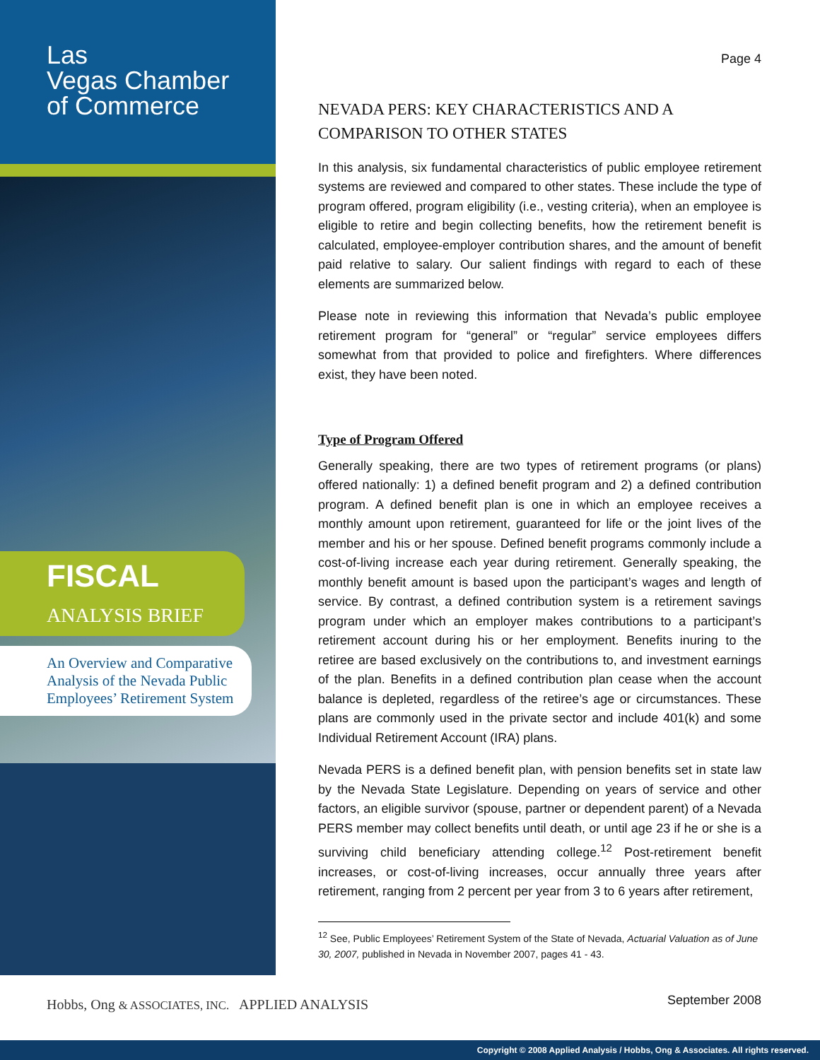Las
Vegas Chamber
of Commerce
FISCAL ANALYSIS BRIEF
An Overview and Comparative Analysis of the Nevada Public Employees’ Retirement System
Hobbs, Ong & ASSOCIATES, INC. APPLIED ANALYSIS
Page 4
NEVADA PERS: KEY CHARACTERISTICS AND A COMPARISON TO OTHER STATES
In this analysis, six fundamental characteristics of public employee retirement systems are reviewed and compared to other states. These include the type of program offered, program eligibility (i.e., vesting criteria), when an employee is eligible to retire and begin collecting benefits, how the retirement benefit is calculated, employee-employer contribution shares, and the amount of benefit paid relative to salary. Our salient findings with regard to each of these elements are summarized below.
Please note in reviewing this information that Nevada’s public employee retirement program for “general” or “regular” service employees differs somewhat from that provided to police and firefighters. Where differences exist, they have been noted.
Type of Program Offered
Generally speaking, there are two types of retirement programs (or plans) offered nationally: 1) a defined benefit program and 2) a defined contribution program. A defined benefit plan is one in which an employee receives a monthly amount upon retirement, guaranteed for life or the joint lives of the member and his or her spouse. Defined benefit programs commonly include a cost-of-living increase each year during retirement. Generally speaking, the monthly benefit amount is based upon the participant’s wages and length of service. By contrast, a defined contribution system is a retirement savings program under which an employer makes contributions to a participant’s retirement account during his or her employment. Benefits inuring to the retiree are based exclusively on the contributions to, and investment earnings of the plan. Benefits in a defined contribution plan cease when the account balance is depleted, regardless of the retiree’s age or circumstances. These plans are commonly used in the private sector and include 401(k) and some Individual Retirement Account (IRA) plans.
Nevada PERS is a defined benefit plan, with pension benefits set in state law by the Nevada State Legislature. Depending on years of service and other factors, an eligible survivor (spouse, partner or dependent parent) of a Nevada PERS member may collect benefits until death, or until age 23 if he or she is a surviving child beneficiary attending college.<sup>12</sup> Post-retirement benefit increases, or cost-of-living increases, occur annually three years after retirement, ranging from 2 percent per year from 3 to 6 years after retirement,
<sup>12</sup> See, Public Employees’ Retirement System of the State of Nevada, Actuarial Valuation as of June 30, 2007, published in Nevada in November 2007, pages 41 - 43.
September 2008
Copyright © 2008 Applied Analysis / Hobbs, Ong & Associates. All rights reserved.